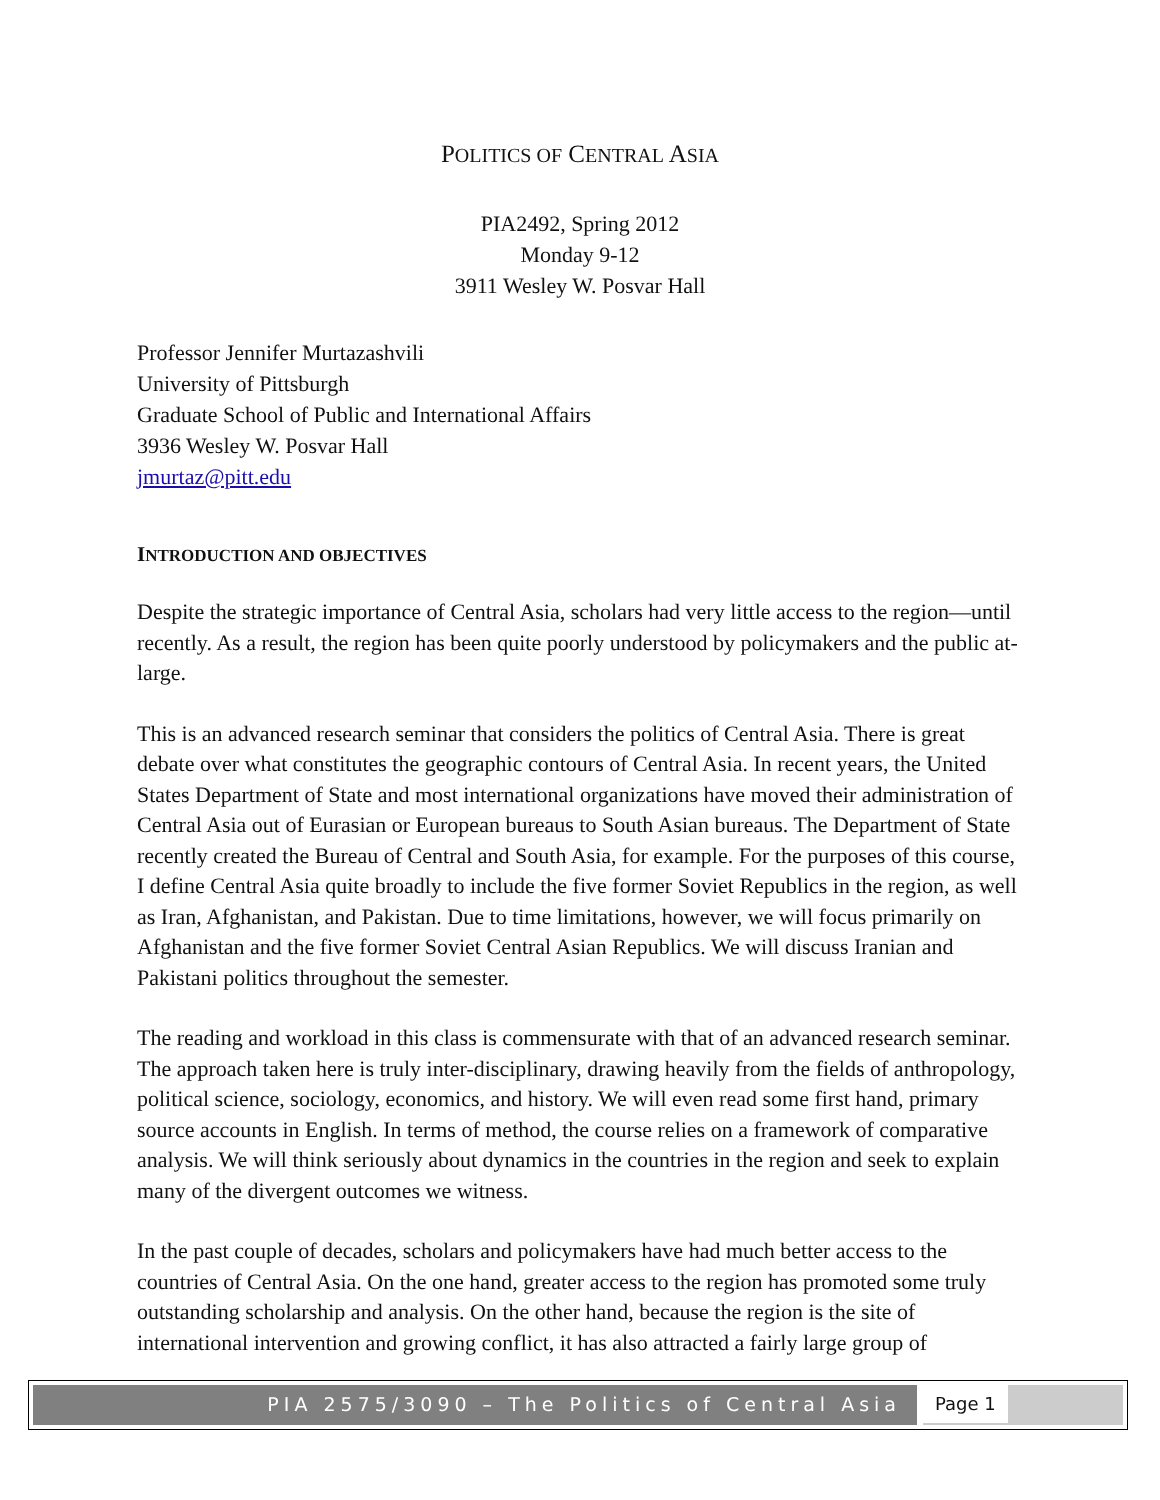POLITICS OF CENTRAL ASIA
PIA2492, Spring 2012
Monday 9-12
3911 Wesley W. Posvar Hall
Professor Jennifer Murtazashvili
University of Pittsburgh
Graduate School of Public and International Affairs
3936 Wesley W. Posvar Hall
jmurtaz@pitt.edu
INTRODUCTION AND OBJECTIVES
Despite the strategic importance of Central Asia, scholars had very little access to the region—until recently. As a result, the region has been quite poorly understood by policymakers and the public at-large.
This is an advanced research seminar that considers the politics of Central Asia. There is great debate over what constitutes the geographic contours of Central Asia. In recent years, the United States Department of State and most international organizations have moved their administration of Central Asia out of Eurasian or European bureaus to South Asian bureaus. The Department of State recently created the Bureau of Central and South Asia, for example. For the purposes of this course, I define Central Asia quite broadly to include the five former Soviet Republics in the region, as well as Iran, Afghanistan, and Pakistan. Due to time limitations, however, we will focus primarily on Afghanistan and the five former Soviet Central Asian Republics. We will discuss Iranian and Pakistani politics throughout the semester.
The reading and workload in this class is commensurate with that of an advanced research seminar. The approach taken here is truly inter-disciplinary, drawing heavily from the fields of anthropology, political science, sociology, economics, and history. We will even read some first hand, primary source accounts in English. In terms of method, the course relies on a framework of comparative analysis. We will think seriously about dynamics in the countries in the region and seek to explain many of the divergent outcomes we witness.
In the past couple of decades, scholars and policymakers have had much better access to the countries of Central Asia. On the one hand, greater access to the region has promoted some truly outstanding scholarship and analysis. On the other hand, because the region is the site of international intervention and growing conflict, it has also attracted a fairly large group of
PIA 2575/3090 – The Politics of Central Asia
Page 1